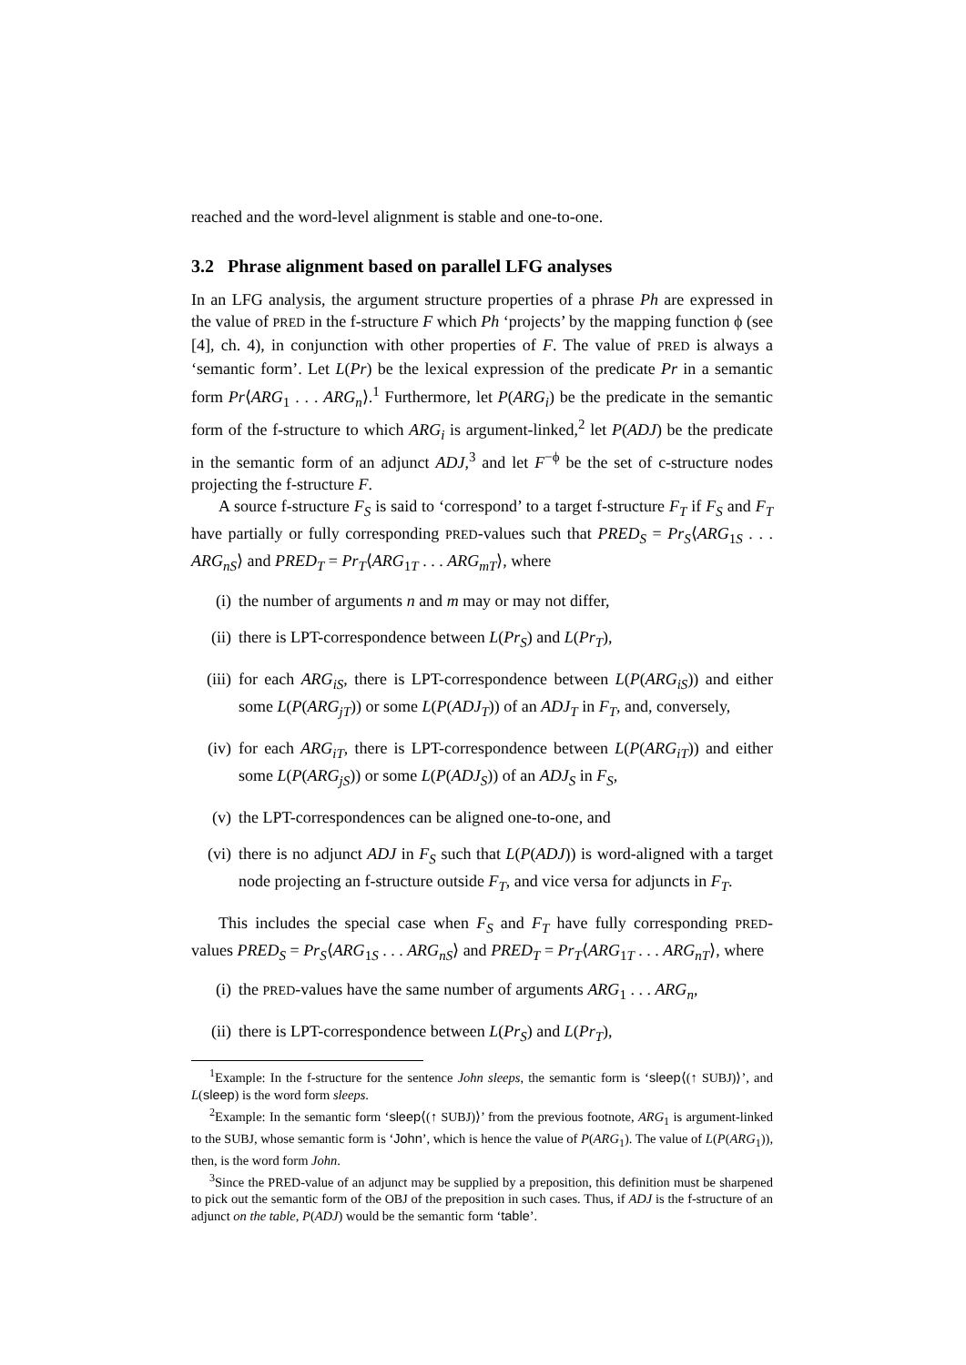reached and the word-level alignment is stable and one-to-one.
3.2 Phrase alignment based on parallel LFG analyses
In an LFG analysis, the argument structure properties of a phrase Ph are expressed in the value of PRED in the f-structure F which Ph ‘projects’ by the mapping function ϕ (see [4], ch. 4), in conjunction with other properties of F. The value of PRED is always a ‘semantic form’. Let L(Pr) be the lexical expression of the predicate Pr in a semantic form Pr⟨ARG<sub>1</sub> . . . ARG<sub>n</sub>⟩.<sup>1</sup> Furthermore, let P(ARG<sub>i</sub>) be the predicate in the semantic form of the f-structure to which ARG<sub>i</sub> is argument-linked,<sup>2</sup> let P(ADJ) be the predicate in the semantic form of an adjunct ADJ,<sup>3</sup> and let F<sup>−ϕ</sup> be the set of c-structure nodes projecting the f-structure F.
A source f-structure F<sub>S</sub> is said to ‘correspond’ to a target f-structure F<sub>T</sub> if F<sub>S</sub> and F<sub>T</sub> have partially or fully corresponding PRED-values such that PRED<sub>S</sub> = Pr<sub>S</sub>⟨ARG<sub>1S</sub> . . . ARG<sub>nS</sub>⟩ and PRED<sub>T</sub> = Pr<sub>T</sub>⟨ARG<sub>1T</sub> . . . ARG<sub>mT</sub>⟩, where
(i) the number of arguments n and m may or may not differ,
(ii) there is LPT-correspondence between L(Pr<sub>S</sub>) and L(Pr<sub>T</sub>),
(iii) for each ARG<sub>iS</sub>, there is LPT-correspondence between L(P(ARG<sub>iS</sub>)) and either some L(P(ARG<sub>jT</sub>)) or some L(P(ADJ<sub>T</sub>)) of an ADJ<sub>T</sub> in F<sub>T</sub>, and, conversely,
(iv) for each ARG<sub>iT</sub>, there is LPT-correspondence between L(P(ARG<sub>iT</sub>)) and either some L(P(ARG<sub>jS</sub>)) or some L(P(ADJ<sub>S</sub>)) of an ADJ<sub>S</sub> in F<sub>S</sub>,
(v) the LPT-correspondences can be aligned one-to-one, and
(vi) there is no adjunct ADJ in F<sub>S</sub> such that L(P(ADJ)) is word-aligned with a target node projecting an f-structure outside F<sub>T</sub>, and vice versa for adjuncts in F<sub>T</sub>.
This includes the special case when F<sub>S</sub> and F<sub>T</sub> have fully corresponding PRED-values PRED<sub>S</sub> = Pr<sub>S</sub>⟨ARG<sub>1S</sub> . . . ARG<sub>nS</sub>⟩ and PRED<sub>T</sub> = Pr<sub>T</sub>⟨ARG<sub>1T</sub> . . . ARG<sub>nT</sub>⟩, where
(i) the PRED-values have the same number of arguments ARG<sub>1</sub> . . . ARG<sub>n</sub>,
(ii) there is LPT-correspondence between L(Pr<sub>S</sub>) and L(Pr<sub>T</sub>),
<sup>1</sup> Example: In the f-structure for the sentence John sleeps, the semantic form is ‘sleep⟨(↑ SUBJ)⟩’, and L(sleep) is the word form sleeps.
<sup>2</sup> Example: In the semantic form ‘sleep⟨(↑ SUBJ)⟩’ from the previous footnote, ARG<sub>1</sub> is argument-linked to the SUBJ, whose semantic form is ‘John’, which is hence the value of P(ARG<sub>1</sub>). The value of L(P(ARG<sub>1</sub>)), then, is the word form John.
<sup>3</sup> Since the PRED-value of an adjunct may be supplied by a preposition, this definition must be sharpened to pick out the semantic form of the OBJ of the preposition in such cases. Thus, if ADJ is the f-structure of an adjunct on the table, P(ADJ) would be the semantic form ‘table’.